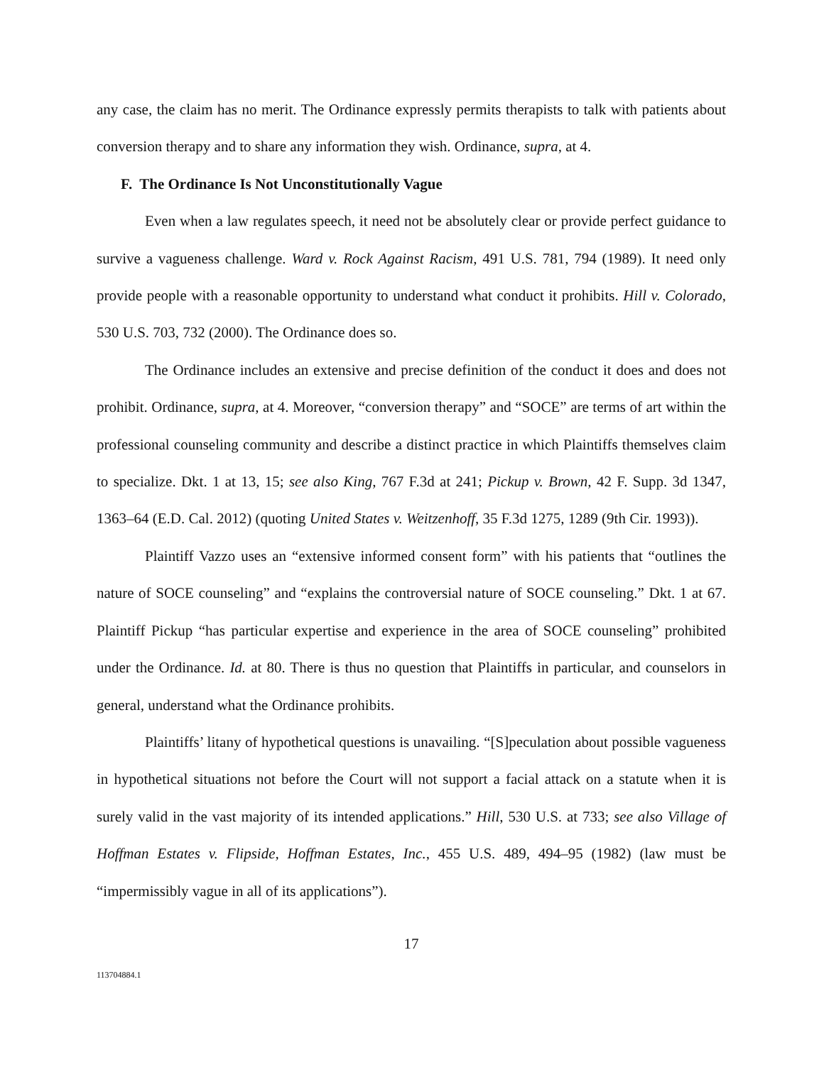any case, the claim has no merit. The Ordinance expressly permits therapists to talk with patients about conversion therapy and to share any information they wish. Ordinance, supra, at 4.
F. The Ordinance Is Not Unconstitutionally Vague
Even when a law regulates speech, it need not be absolutely clear or provide perfect guidance to survive a vagueness challenge. Ward v. Rock Against Racism, 491 U.S. 781, 794 (1989). It need only provide people with a reasonable opportunity to understand what conduct it prohibits. Hill v. Colorado, 530 U.S. 703, 732 (2000). The Ordinance does so.
The Ordinance includes an extensive and precise definition of the conduct it does and does not prohibit. Ordinance, supra, at 4. Moreover, “conversion therapy” and “SOCE” are terms of art within the professional counseling community and describe a distinct practice in which Plaintiffs themselves claim to specialize. Dkt. 1 at 13, 15; see also King, 767 F.3d at 241; Pickup v. Brown, 42 F. Supp. 3d 1347, 1363–64 (E.D. Cal. 2012) (quoting United States v. Weitzenhoff, 35 F.3d 1275, 1289 (9th Cir. 1993)).
Plaintiff Vazzo uses an “extensive informed consent form” with his patients that “outlines the nature of SOCE counseling” and “explains the controversial nature of SOCE counseling.” Dkt. 1 at 67. Plaintiff Pickup “has particular expertise and experience in the area of SOCE counseling” prohibited under the Ordinance. Id. at 80. There is thus no question that Plaintiffs in particular, and counselors in general, understand what the Ordinance prohibits.
Plaintiffs’ litany of hypothetical questions is unavailing. “[S]peculation about possible vagueness in hypothetical situations not before the Court will not support a facial attack on a statute when it is surely valid in the vast majority of its intended applications.” Hill, 530 U.S. at 733; see also Village of Hoffman Estates v. Flipside, Hoffman Estates, Inc., 455 U.S. 489, 494–95 (1982) (law must be “impermissibly vague in all of its applications”).
17
113704884.1